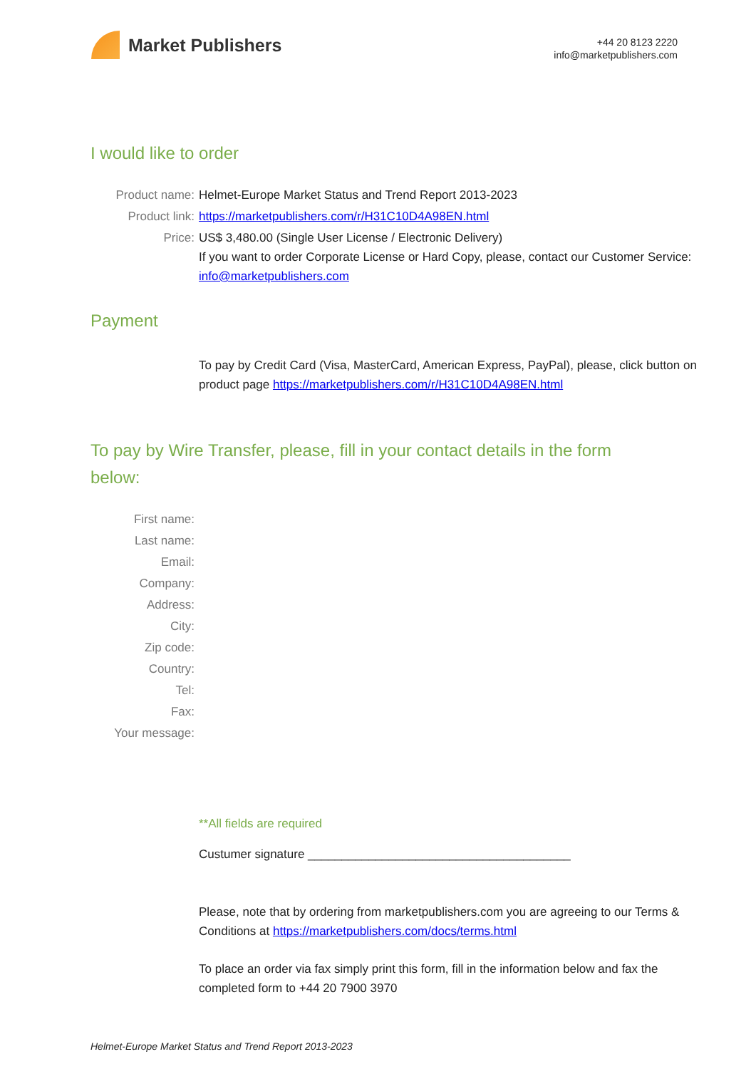Market Publishers
+44 20 8123 2220
info@marketpublishers.com
I would like to order
Product name: Helmet-Europe Market Status and Trend Report 2013-2023
Product link: https://marketpublishers.com/r/H31C10D4A98EN.html
Price: US$ 3,480.00 (Single User License / Electronic Delivery)
If you want to order Corporate License or Hard Copy, please, contact our Customer Service:
info@marketpublishers.com
Payment
To pay by Credit Card (Visa, MasterCard, American Express, PayPal), please, click button on product page https://marketpublishers.com/r/H31C10D4A98EN.html
To pay by Wire Transfer, please, fill in your contact details in the form below:
First name:
Last name:
Email:
Company:
Address:
City:
Zip code:
Country:
Tel:
Fax:
Your message:
**All fields are required
Custumer signature _______________________________________
Please, note that by ordering from marketpublishers.com you are agreeing to our Terms & Conditions at https://marketpublishers.com/docs/terms.html
To place an order via fax simply print this form, fill in the information below and fax the completed form to +44 20 7900 3970
Helmet-Europe Market Status and Trend Report 2013-2023